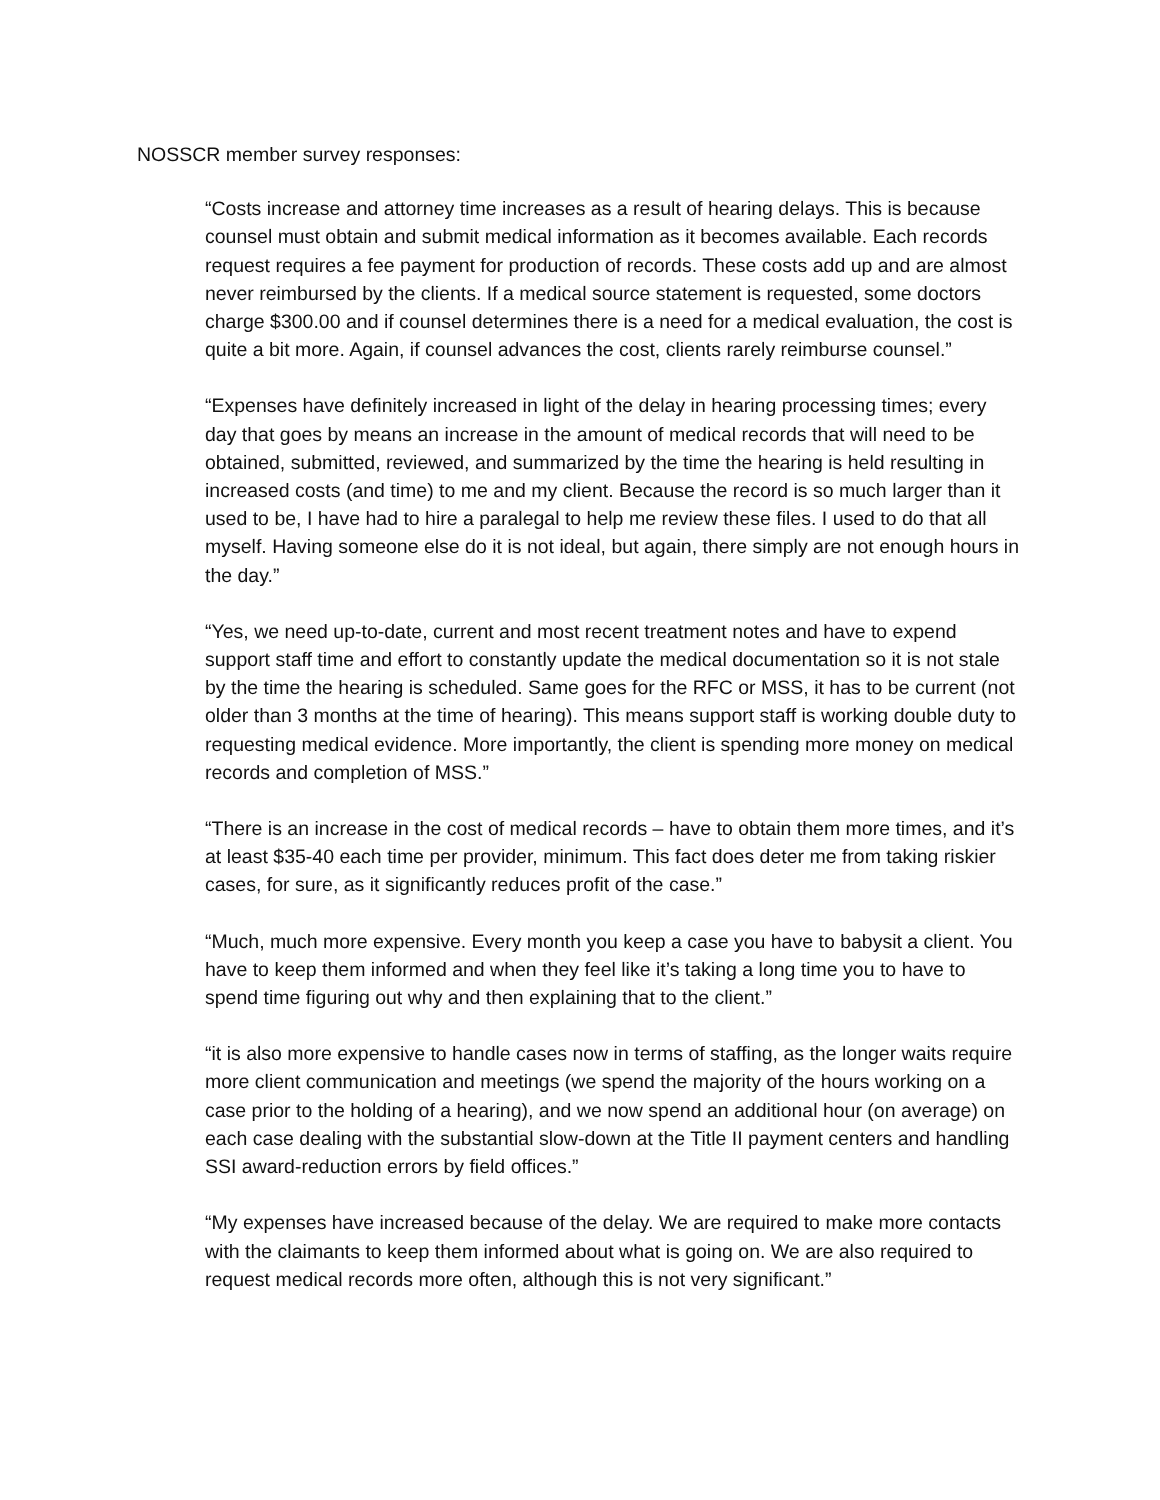NOSSCR member survey responses:
“Costs increase and attorney time increases as a result of hearing delays. This is because counsel must obtain and submit medical information as it becomes available. Each records request requires a fee payment for production of records. These costs add up and are almost never reimbursed by the clients. If a medical source statement is requested, some doctors charge $300.00 and if counsel determines there is a need for a medical evaluation, the cost is quite a bit more. Again, if counsel advances the cost, clients rarely reimburse counsel.”
“Expenses have definitely increased in light of the delay in hearing processing times; every day that goes by means an increase in the amount of medical records that will need to be obtained, submitted, reviewed, and summarized by the time the hearing is held resulting in increased costs (and time) to me and my client. Because the record is so much larger than it used to be, I have had to hire a paralegal to help me review these files. I used to do that all myself. Having someone else do it is not ideal, but again, there simply are not enough hours in the day.”
“Yes, we need up-to-date, current and most recent treatment notes and have to expend support staff time and effort to constantly update the medical documentation so it is not stale by the time the hearing is scheduled. Same goes for the RFC or MSS, it has to be current (not older than 3 months at the time of hearing). This means support staff is working double duty to requesting medical evidence. More importantly, the client is spending more money on medical records and completion of MSS.”
“There is an increase in the cost of medical records – have to obtain them more times, and it’s at least $35-40 each time per provider, minimum. This fact does deter me from taking riskier cases, for sure, as it significantly reduces profit of the case.”
“Much, much more expensive. Every month you keep a case you have to babysit a client. You have to keep them informed and when they feel like it’s taking a long time you to have to spend time figuring out why and then explaining that to the client.”
“it is also more expensive to handle cases now in terms of staffing, as the longer waits require more client communication and meetings (we spend the majority of the hours working on a case prior to the holding of a hearing), and we now spend an additional hour (on average) on each case dealing with the substantial slow-down at the Title II payment centers and handling SSI award-reduction errors by field offices.”
“My expenses have increased because of the delay. We are required to make more contacts with the claimants to keep them informed about what is going on. We are also required to request medical records more often, although this is not very significant.”